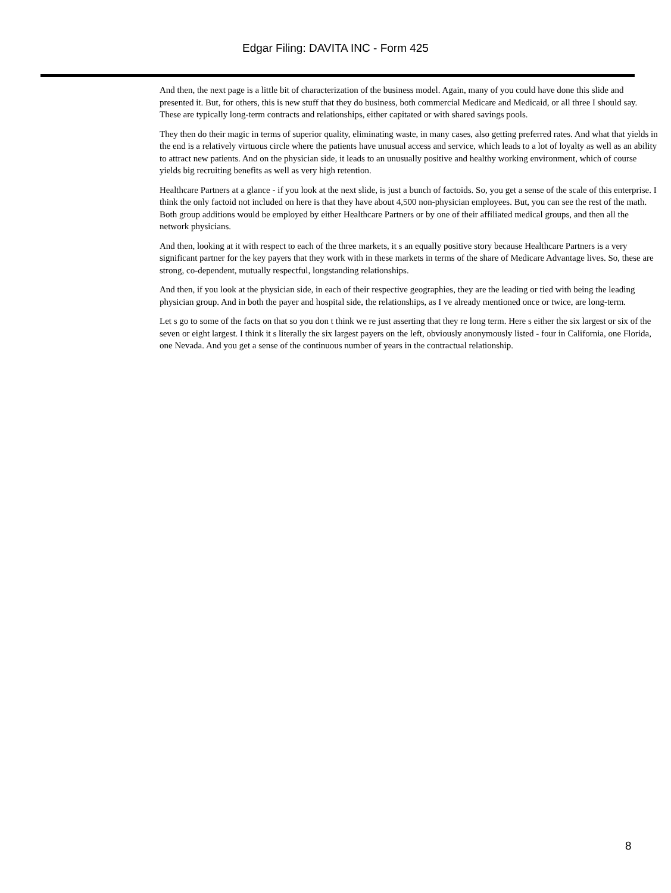Edgar Filing: DAVITA INC - Form 425
And then, the next page is a little bit of characterization of the business model. Again, many of you could have done this slide and presented it. But, for others, this is new stuff that they do business, both commercial Medicare and Medicaid, or all three I should say. These are typically long-term contracts and relationships, either capitated or with shared savings pools.
They then do their magic in terms of superior quality, eliminating waste, in many cases, also getting preferred rates. And what that yields in the end is a relatively virtuous circle where the patients have unusual access and service, which leads to a lot of loyalty as well as an ability to attract new patients. And on the physician side, it leads to an unusually positive and healthy working environment, which of course yields big recruiting benefits as well as very high retention.
Healthcare Partners at a glance - if you look at the next slide, is just a bunch of factoids. So, you get a sense of the scale of this enterprise. I think the only factoid not included on here is that they have about 4,500 non-physician employees. But, you can see the rest of the math. Both group additions would be employed by either Healthcare Partners or by one of their affiliated medical groups, and then all the network physicians.
And then, looking at it with respect to each of the three markets, it s an equally positive story because Healthcare Partners is a very significant partner for the key payers that they work with in these markets in terms of the share of Medicare Advantage lives. So, these are strong, co-dependent, mutually respectful, longstanding relationships.
And then, if you look at the physician side, in each of their respective geographies, they are the leading or tied with being the leading physician group. And in both the payer and hospital side, the relationships, as I ve already mentioned once or twice, are long-term.
Let s go to some of the facts on that so you don t think we re just asserting that they re long term. Here s either the six largest or six of the seven or eight largest. I think it s literally the six largest payers on the left, obviously anonymously listed - four in California, one Florida, one Nevada. And you get a sense of the continuous number of years in the contractual relationship.
8